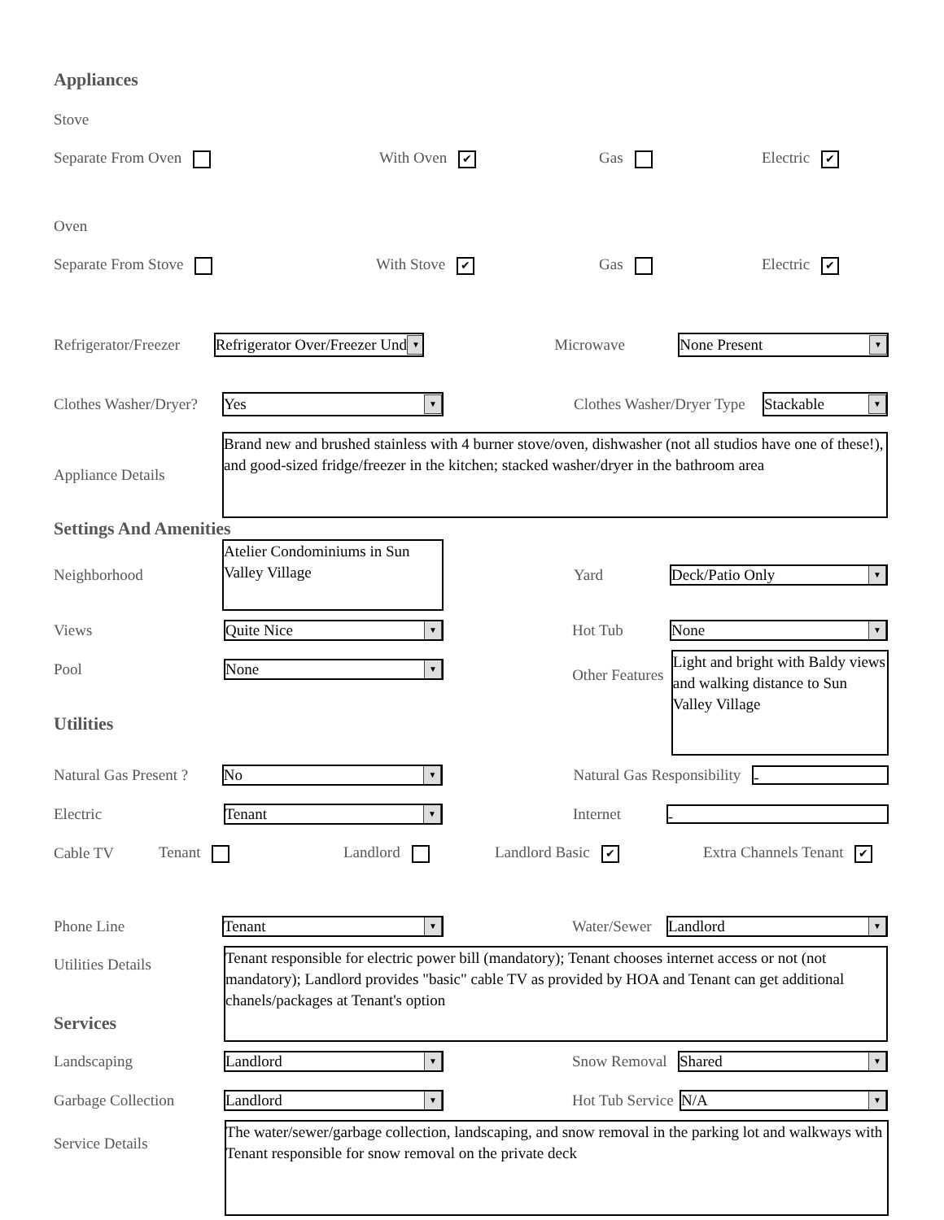Appliances
Stove
Separate From Oven With Oven ✔ Gas Electric ✔
Oven
Separate From Stove With Stove ✔ Gas Electric ✔
Refrigerator/Freezer
Refrigerator Over/Freezer Und ▼
Microwave
None Present ▼
Clothes Washer/Dryer?
Yes ▼
Clothes Washer/Dryer Type
Stackable ▼
Appliance Details
Brand new and brushed stainless with 4 burner stove/oven, dishwasher (not all studios have one of these!), and good-sized fridge/freezer in the kitchen; stacked washer/dryer in the bathroom area
Settings And Amenities
Neighborhood
Atelier Condominiums in Sun Valley Village
Yard
Deck/Patio Only ▼
Views
Quite Nice ▼
Hot Tub
None ▼
Pool
None ▼
Utilities
Other Features
Light and bright with Baldy views and walking distance to Sun Valley Village
Natural Gas Present ?
No ▼
Natural Gas Responsibility
-
Electric
Tenant ▼
Internet
-
Cable TV Tenant Landlord Landlord Basic ✔ Extra Channels Tenant ✔
Phone Line
Tenant ▼
Water/Sewer
Landlord ▼
Utilities Details
Services
Tenant responsible for electric power bill (mandatory); Tenant chooses internet access or not (not mandatory); Landlord provides "basic" cable TV as provided by HOA and Tenant can get additional chanels/packages at Tenant's option
Landscaping
Landlord ▼
Snow Removal
Shared ▼
Garbage Collection
Landlord ▼
Hot Tub Service
N/A ▼
Service Details
The water/sewer/garbage collection, landscaping, and snow removal in the parking lot and walkways with Tenant responsible for snow removal on the private deck